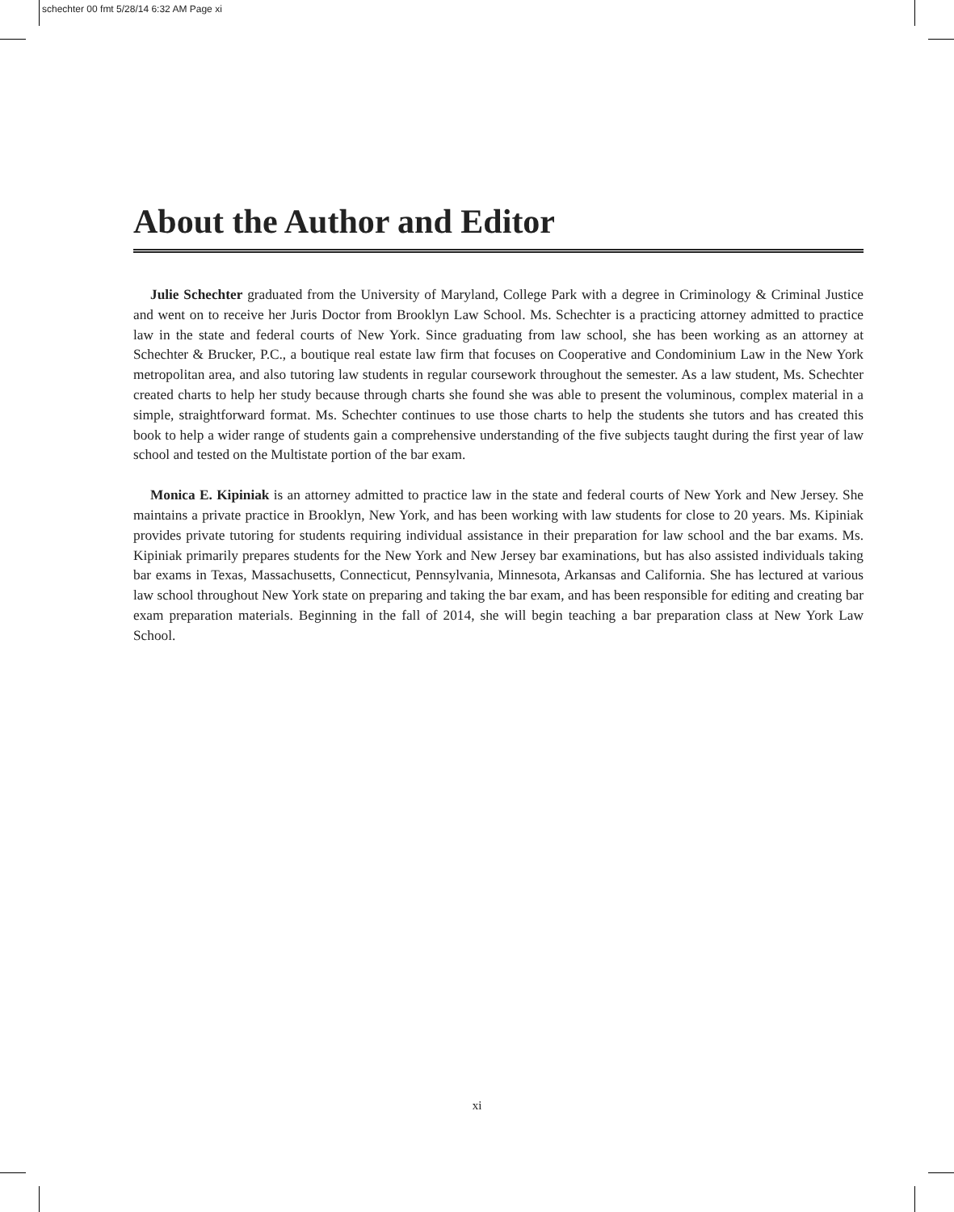schechter 00 fmt 5/28/14 6:32 AM Page xi
About the Author and Editor
Julie Schechter graduated from the University of Maryland, College Park with a degree in Criminology & Criminal Justice and went on to receive her Juris Doctor from Brooklyn Law School. Ms. Schechter is a practicing attorney admitted to practice law in the state and federal courts of New York. Since graduating from law school, she has been working as an attorney at Schechter & Brucker, P.C., a boutique real estate law firm that focuses on Cooperative and Condominium Law in the New York metropolitan area, and also tutoring law students in regular coursework throughout the semester. As a law student, Ms. Schechter created charts to help her study because through charts she found she was able to present the voluminous, complex material in a simple, straightforward format. Ms. Schechter continues to use those charts to help the students she tutors and has created this book to help a wider range of students gain a comprehensive understanding of the five subjects taught during the first year of law school and tested on the Multistate portion of the bar exam.
Monica E. Kipiniak is an attorney admitted to practice law in the state and federal courts of New York and New Jersey. She maintains a private practice in Brooklyn, New York, and has been working with law students for close to 20 years. Ms. Kipiniak provides private tutoring for students requiring individual assistance in their preparation for law school and the bar exams. Ms. Kipiniak primarily prepares students for the New York and New Jersey bar examinations, but has also assisted individuals taking bar exams in Texas, Massachusetts, Connecticut, Pennsylvania, Minnesota, Arkansas and California. She has lectured at various law school throughout New York state on preparing and taking the bar exam, and has been responsible for editing and creating bar exam preparation materials. Beginning in the fall of 2014, she will begin teaching a bar preparation class at New York Law School.
xi